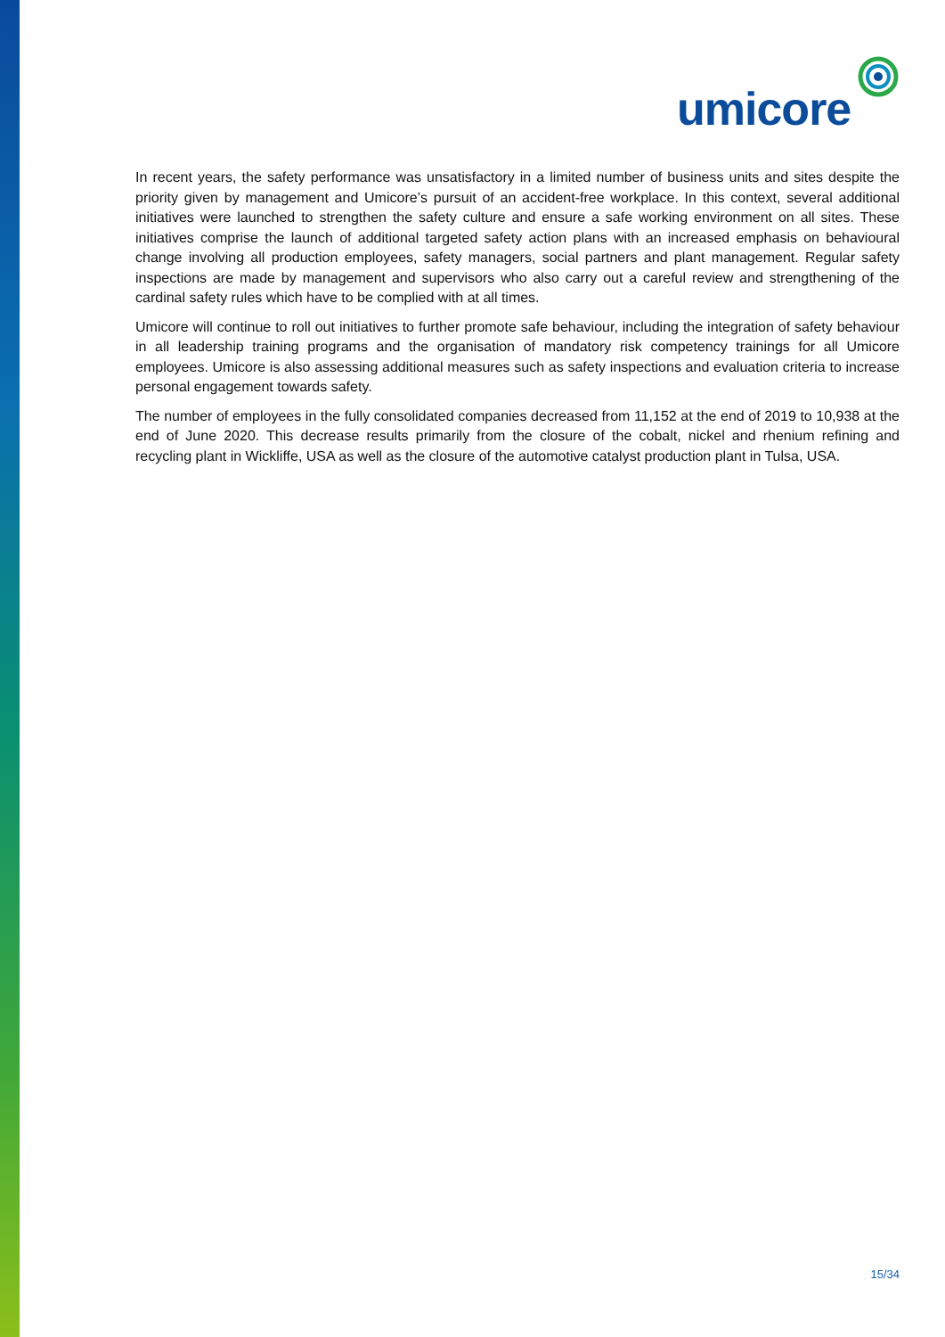umicore
In recent years, the safety performance was unsatisfactory in a limited number of business units and sites despite the priority given by management and Umicore’s pursuit of an accident-free workplace. In this context, several additional initiatives were launched to strengthen the safety culture and ensure a safe working environment on all sites. These initiatives comprise the launch of additional targeted safety action plans with an increased emphasis on behavioural change involving all production employees, safety managers, social partners and plant management. Regular safety inspections are made by management and supervisors who also carry out a careful review and strengthening of the cardinal safety rules which have to be complied with at all times.
Umicore will continue to roll out initiatives to further promote safe behaviour, including the integration of safety behaviour in all leadership training programs and the organisation of mandatory risk competency trainings for all Umicore employees. Umicore is also assessing additional measures such as safety inspections and evaluation criteria to increase personal engagement towards safety.
The number of employees in the fully consolidated companies decreased from 11,152 at the end of 2019 to 10,938 at the end of June 2020. This decrease results primarily from the closure of the cobalt, nickel and rhenium refining and recycling plant in Wickliffe, USA as well as the closure of the automotive catalyst production plant in Tulsa, USA.
15/34